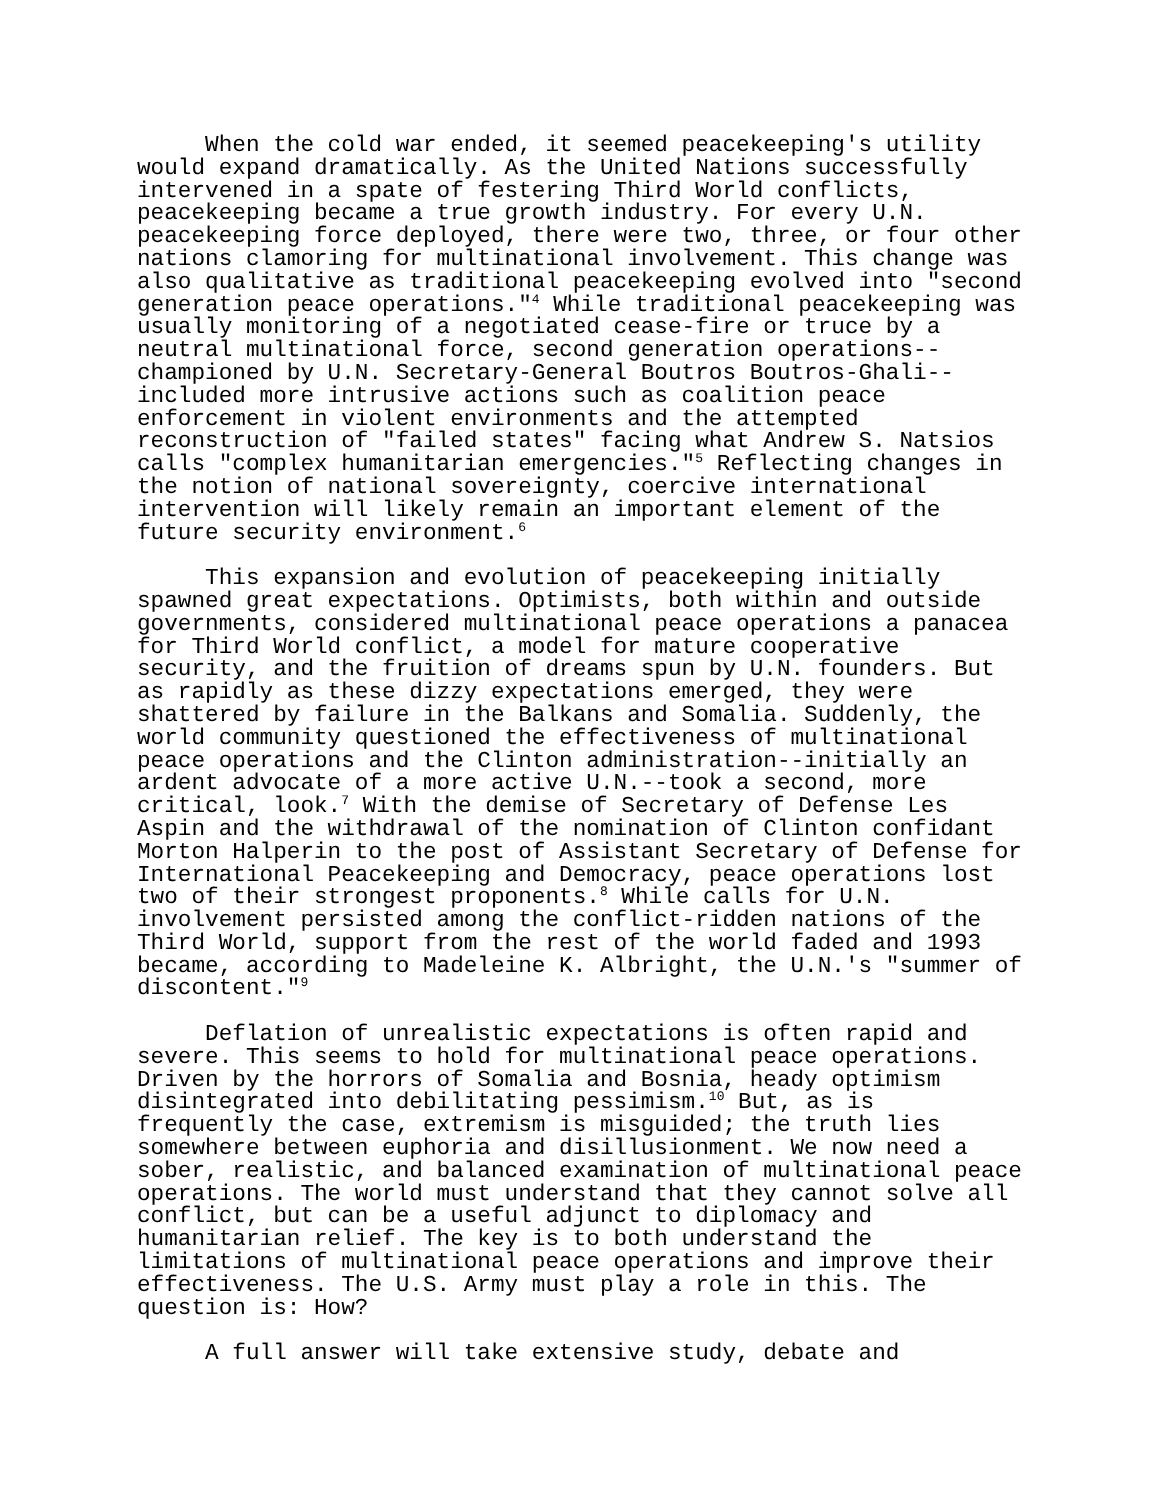When the cold war ended, it seemed peacekeeping's utility would expand dramatically. As the United Nations successfully intervened in a spate of festering Third World conflicts, peacekeeping became a true growth industry. For every U.N. peacekeeping force deployed, there were two, three, or four other nations clamoring for multinational involvement. This change was also qualitative as traditional peacekeeping evolved into "second generation peace operations."<sup>4</sup> While traditional peacekeeping was usually monitoring of a negotiated cease-fire or truce by a neutral multinational force, second generation operations-- championed by U.N. Secretary-General Boutros Boutros-Ghali-- included more intrusive actions such as coalition peace enforcement in violent environments and the attempted reconstruction of "failed states" facing what Andrew S. Natsios calls "complex humanitarian emergencies."<sup>5</sup> Reflecting changes in the notion of national sovereignty, coercive international intervention will likely remain an important element of the future security environment.<sup>6</sup>
This expansion and evolution of peacekeeping initially spawned great expectations. Optimists, both within and outside governments, considered multinational peace operations a panacea for Third World conflict, a model for mature cooperative security, and the fruition of dreams spun by U.N. founders. But as rapidly as these dizzy expectations emerged, they were shattered by failure in the Balkans and Somalia. Suddenly, the world community questioned the effectiveness of multinational peace operations and the Clinton administration--initially an ardent advocate of a more active U.N.--took a second, more critical, look.<sup>7</sup> With the demise of Secretary of Defense Les Aspin and the withdrawal of the nomination of Clinton confidant Morton Halperin to the post of Assistant Secretary of Defense for International Peacekeeping and Democracy, peace operations lost two of their strongest proponents.<sup>8</sup> While calls for U.N. involvement persisted among the conflict-ridden nations of the Third World, support from the rest of the world faded and 1993 became, according to Madeleine K. Albright, the U.N.'s "summer of discontent."<sup>9</sup>
Deflation of unrealistic expectations is often rapid and severe. This seems to hold for multinational peace operations. Driven by the horrors of Somalia and Bosnia, heady optimism disintegrated into debilitating pessimism.<sup>10</sup> But, as is frequently the case, extremism is misguided; the truth lies somewhere between euphoria and disillusionment. We now need a sober, realistic, and balanced examination of multinational peace operations. The world must understand that they cannot solve all conflict, but can be a useful adjunct to diplomacy and humanitarian relief. The key is to both understand the limitations of multinational peace operations and improve their effectiveness. The U.S. Army must play a role in this. The question is: How?
A full answer will take extensive study, debate and